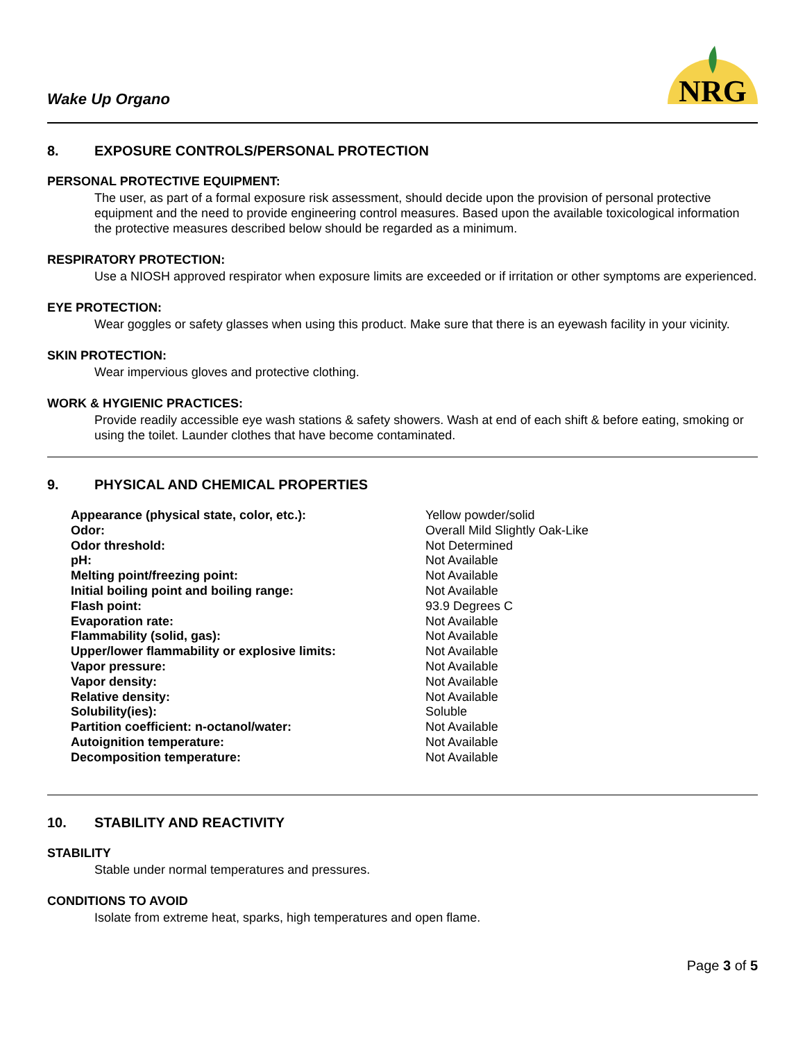Wake Up Organo
NRG
8. EXPOSURE CONTROLS/PERSONAL PROTECTION
PERSONAL PROTECTIVE EQUIPMENT:
The user, as part of a formal exposure risk assessment, should decide upon the provision of personal protective equipment and the need to provide engineering control measures. Based upon the available toxicological information the protective measures described below should be regarded as a minimum.
RESPIRATORY PROTECTION:
Use a NIOSH approved respirator when exposure limits are exceeded or if irritation or other symptoms are experienced.
EYE PROTECTION:
Wear goggles or safety glasses when using this product. Make sure that there is an eyewash facility in your vicinity.
SKIN PROTECTION:
Wear impervious gloves and protective clothing.
WORK & HYGIENIC PRACTICES:
Provide readily accessible eye wash stations & safety showers. Wash at end of each shift & before eating, smoking or using the toilet. Launder clothes that have become contaminated.
9. PHYSICAL AND CHEMICAL PROPERTIES
| Appearance (physical state, color, etc.): | Yellow powder/solid |
| Odor: | Overall Mild Slightly Oak-Like |
| Odor threshold: | Not Determined |
| pH: | Not Available |
| Melting point/freezing point: | Not Available |
| Initial boiling point and boiling range: | Not Available |
| Flash point: | 93.9 Degrees C |
| Evaporation rate: | Not Available |
| Flammability (solid, gas): | Not Available |
| Upper/lower flammability or explosive limits: | Not Available |
| Vapor pressure: | Not Available |
| Vapor density: | Not Available |
| Relative density: | Not Available |
| Solubility(ies): | Soluble |
| Partition coefficient: n-octanol/water: | Not Available |
| Autoignition temperature: | Not Available |
| Decomposition temperature: | Not Available |
10. STABILITY AND REACTIVITY
STABILITY
Stable under normal temperatures and pressures.
CONDITIONS TO AVOID
Isolate from extreme heat, sparks, high temperatures and open flame.
Page 3 of 5